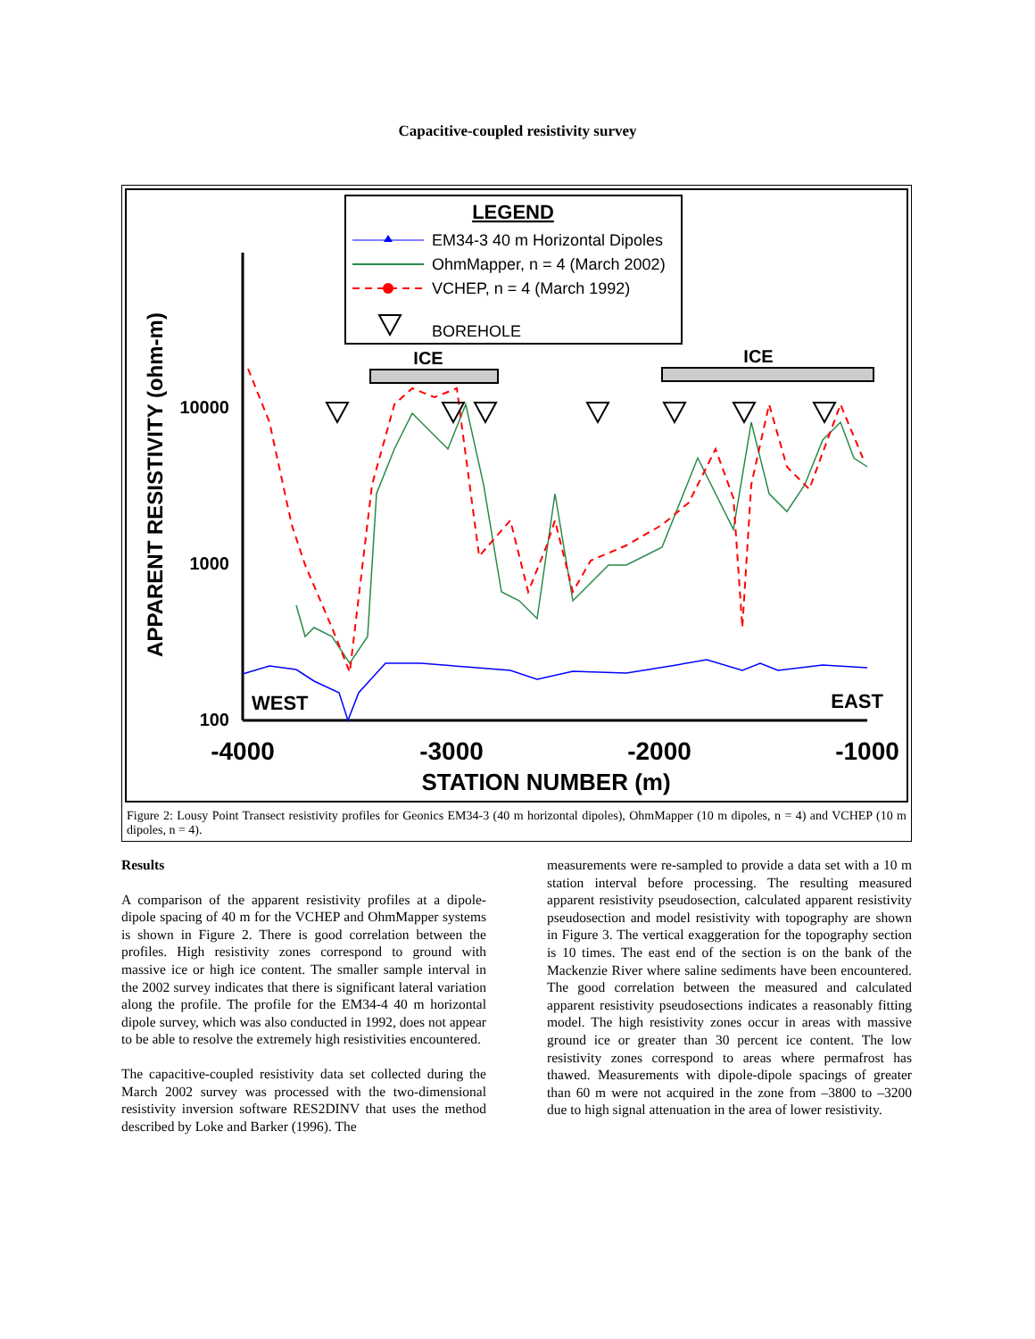Capacitive-coupled resistivity survey
LEGEND
EM34-3 40 m Horizontal Dipoles
OhmMapper, n = 4 (March 2002)
VCHEP, n = 4 (March 1992)
BOREHOLE
APPARENT RESISTIVITY (ohm-m)
10000
1000
100
-4000
-3000
-2000
-1000
STATION NUMBER (m)
WEST
EAST
ICE
ICE
Figure 2: Lousy Point Transect resistivity profiles for Geonics EM34-3 (40 m horizontal dipoles), OhmMapper (10 m dipoles, n = 4) and VCHEP (10 m dipoles, n = 4).
Results
A comparison of the apparent resistivity profiles at a dipole-dipole spacing of 40 m for the VCHEP and OhmMapper systems is shown in Figure 2. There is good correlation between the profiles. High resistivity zones correspond to ground with massive ice or high ice content. The smaller sample interval in the 2002 survey indicates that there is significant lateral variation along the profile. The profile for the EM34-4 40 m horizontal dipole survey, which was also conducted in 1992, does not appear to be able to resolve the extremely high resistivities encountered.
The capacitive-coupled resistivity data set collected during the March 2002 survey was processed with the two-dimensional resistivity inversion software RES2DINV that uses the method described by Loke and Barker (1996). The
measurements were re-sampled to provide a data set with a 10 m station interval before processing. The resulting measured apparent resistivity pseudosection, calculated apparent resistivity pseudosection and model resistivity with topography are shown in Figure 3. The vertical exaggeration for the topography section is 10 times. The east end of the section is on the bank of the Mackenzie River where saline sediments have been encountered. The good correlation between the measured and calculated apparent resistivity pseudosections indicates a reasonably fitting model. The high resistivity zones occur in areas with massive ground ice or greater than 30 percent ice content. The low resistivity zones correspond to areas where permafrost has thawed. Measurements with dipole-dipole spacings of greater than 60 m were not acquired in the zone from –3800 to –3200 due to high signal attenuation in the area of lower resistivity.